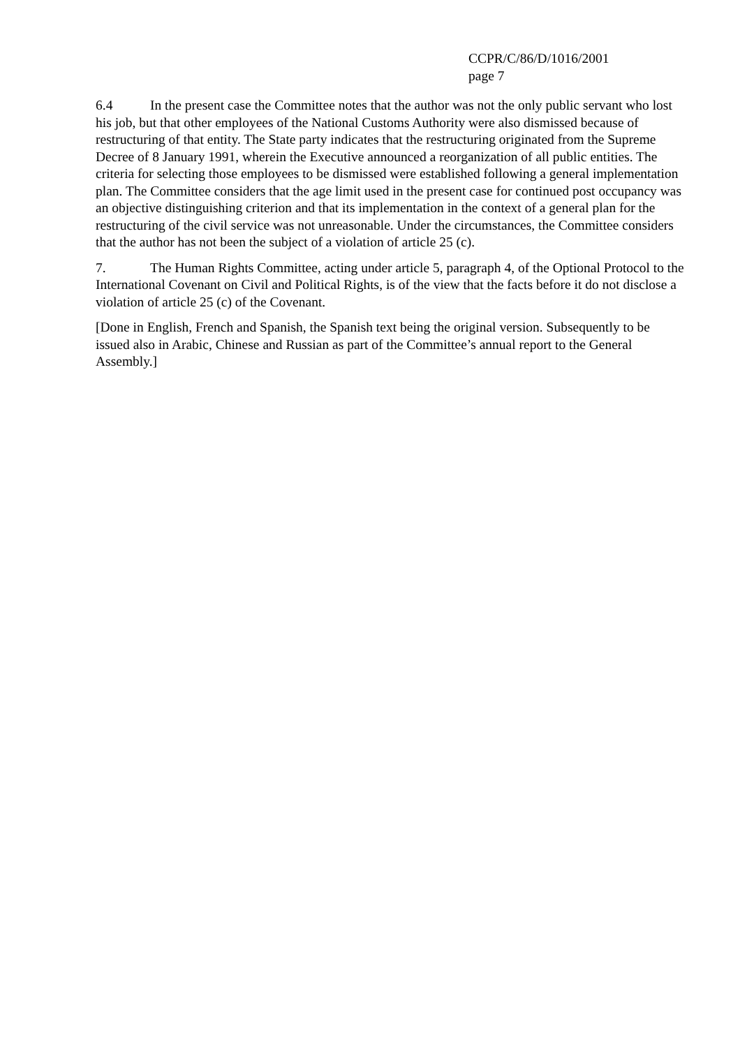CCPR/C/86/D/1016/2001
page 7
6.4 In the present case the Committee notes that the author was not the only public servant who lost his job, but that other employees of the National Customs Authority were also dismissed because of restructuring of that entity. The State party indicates that the restructuring originated from the Supreme Decree of 8 January 1991, wherein the Executive announced a reorganization of all public entities. The criteria for selecting those employees to be dismissed were established following a general implementation plan. The Committee considers that the age limit used in the present case for continued post occupancy was an objective distinguishing criterion and that its implementation in the context of a general plan for the restructuring of the civil service was not unreasonable. Under the circumstances, the Committee considers that the author has not been the subject of a violation of article 25 (c).
7. The Human Rights Committee, acting under article 5, paragraph 4, of the Optional Protocol to the International Covenant on Civil and Political Rights, is of the view that the facts before it do not disclose a violation of article 25 (c) of the Covenant.
[Done in English, French and Spanish, the Spanish text being the original version. Subsequently to be issued also in Arabic, Chinese and Russian as part of the Committee’s annual report to the General Assembly.]